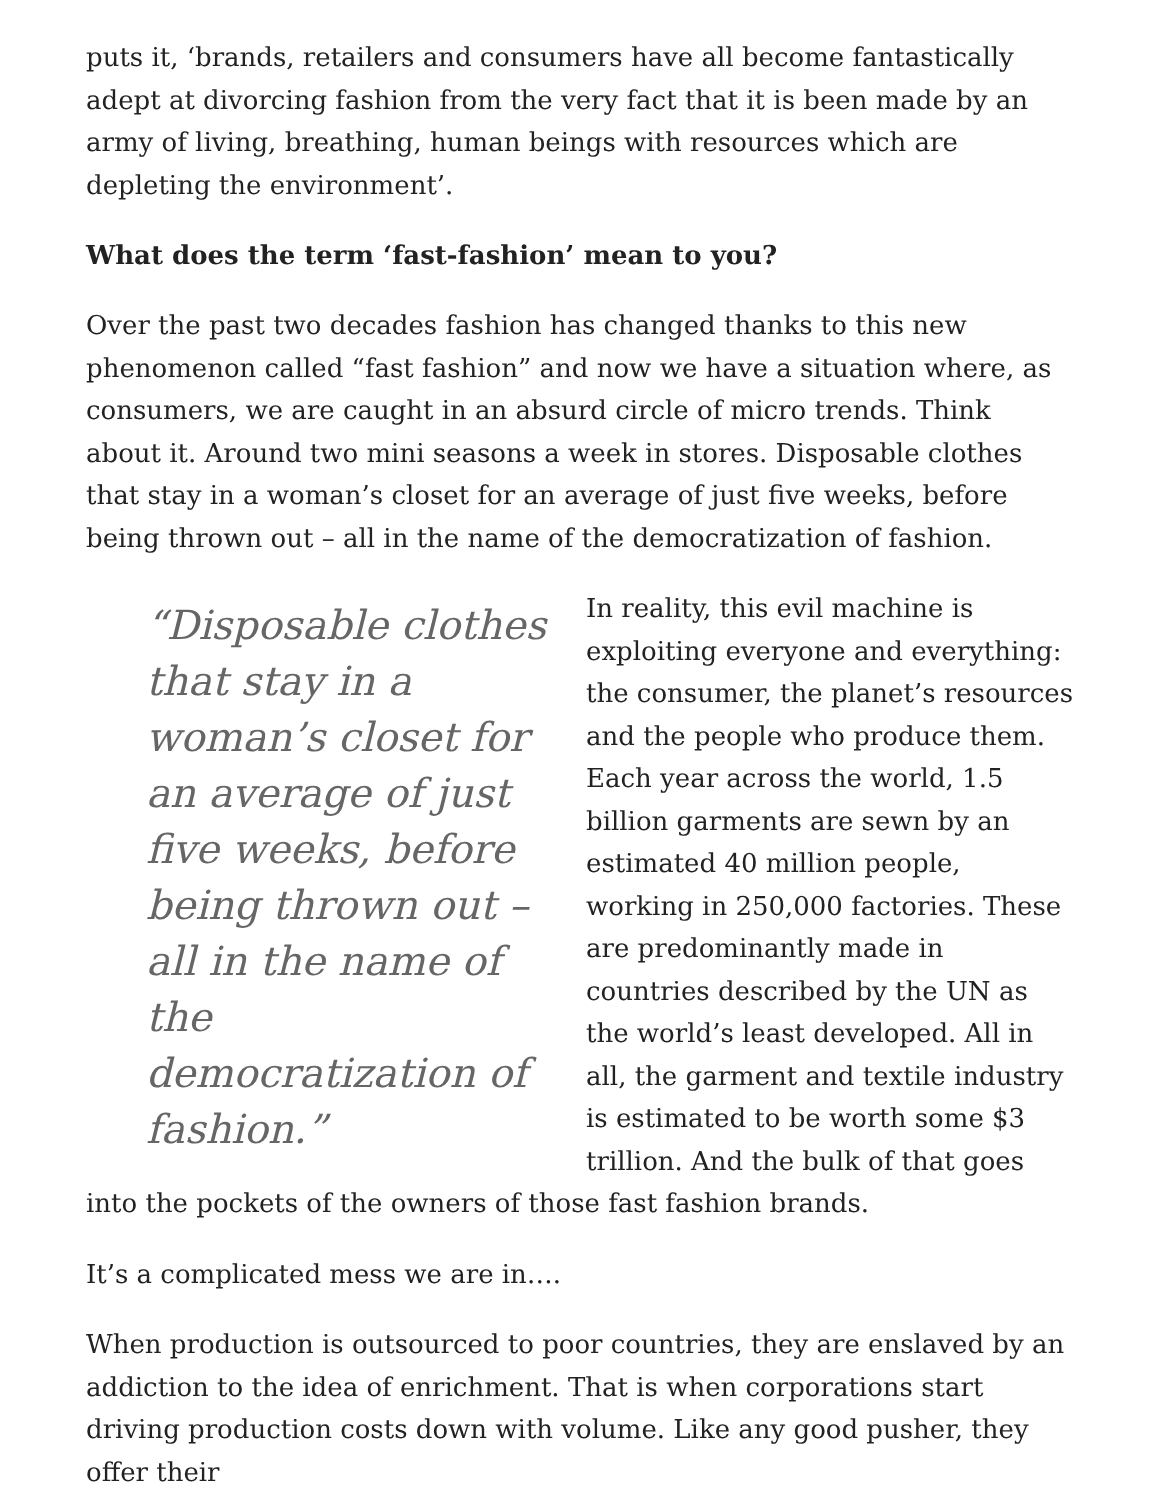puts it, ‘brands, retailers and consumers have all become fantastically adept at divorcing fashion from the very fact that it is been made by an army of living, breathing, human beings with resources which are depleting the environment’.
What does the term ‘fast-fashion’ mean to you?
Over the past two decades fashion has changed thanks to this new phenomenon called “fast fashion” and now we have a situation where, as consumers, we are caught in an absurd circle of micro trends. Think about it. Around two mini seasons a week in stores. Disposable clothes that stay in a woman’s closet for an average of just five weeks, before being thrown out – all in the name of the democratization of fashion.
“Disposable clothes that stay in a woman’s closet for an average of just five weeks, before being thrown out – all in the name of the democratization of fashion.”
In reality, this evil machine is exploiting everyone and everything: the consumer, the planet’s resources and the people who produce them. Each year across the world, 1.5 billion garments are sewn by an estimated 40 million people, working in 250,000 factories. These are predominantly made in countries described by the UN as the world’s least developed. All in all, the garment and textile industry is estimated to be worth some $3 trillion. And the bulk of that goes into the pockets of the owners of those fast fashion brands.
It’s a complicated mess we are in….
When production is outsourced to poor countries, they are enslaved by an addiction to the idea of enrichment. That is when corporations start driving production costs down with volume. Like any good pusher, they offer their